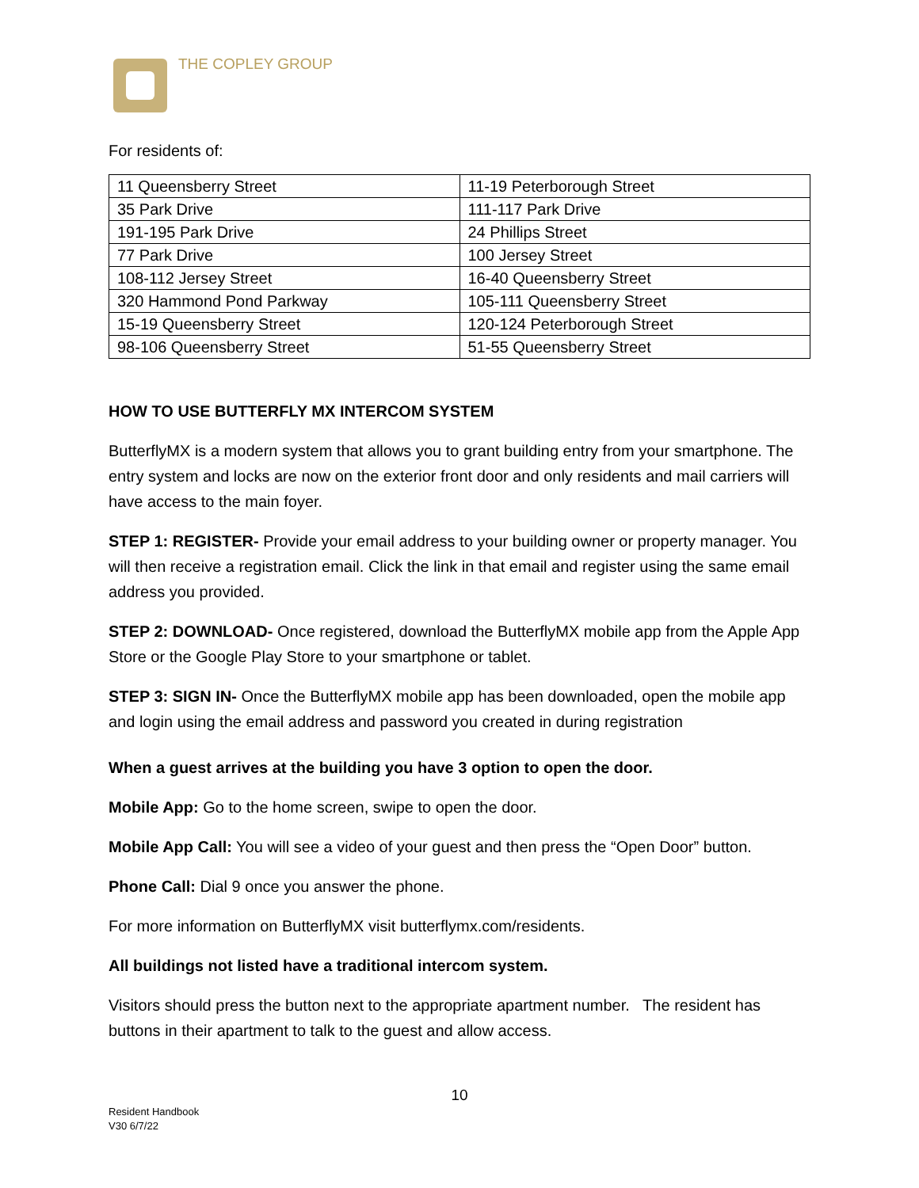THE COPLEY GROUP
For residents of:
| 11 Queensberry Street | 11-19 Peterborough Street |
| 35 Park Drive | 111-117 Park Drive |
| 191-195 Park Drive | 24 Phillips Street |
| 77 Park Drive | 100 Jersey Street |
| 108-112 Jersey Street | 16-40 Queensberry Street |
| 320 Hammond Pond Parkway | 105-111 Queensberry Street |
| 15-19 Queensberry Street | 120-124 Peterborough Street |
| 98-106 Queensberry Street | 51-55 Queensberry Street |
HOW TO USE BUTTERFLY MX INTERCOM SYSTEM
ButterflyMX is a modern system that allows you to grant building entry from your smartphone. The entry system and locks are now on the exterior front door and only residents and mail carriers will have access to the main foyer.
STEP 1: REGISTER- Provide your email address to your building owner or property manager. You will then receive a registration email. Click the link in that email and register using the same email address you provided.
STEP 2: DOWNLOAD- Once registered, download the ButterflyMX mobile app from the Apple App Store or the Google Play Store to your smartphone or tablet.
STEP 3: SIGN IN- Once the ButterflyMX mobile app has been downloaded, open the mobile app and login using the email address and password you created in during registration
When a guest arrives at the building you have 3 option to open the door.
Mobile App: Go to the home screen, swipe to open the door.
Mobile App Call: You will see a video of your guest and then press the “Open Door” button.
Phone Call: Dial 9 once you answer the phone.
For more information on ButterflyMX visit butterflymx.com/residents.
All buildings not listed have a traditional intercom system.
Visitors should press the button next to the appropriate apartment number. The resident has buttons in their apartment to talk to the guest and allow access.
10
Resident Handbook
V30 6/7/22